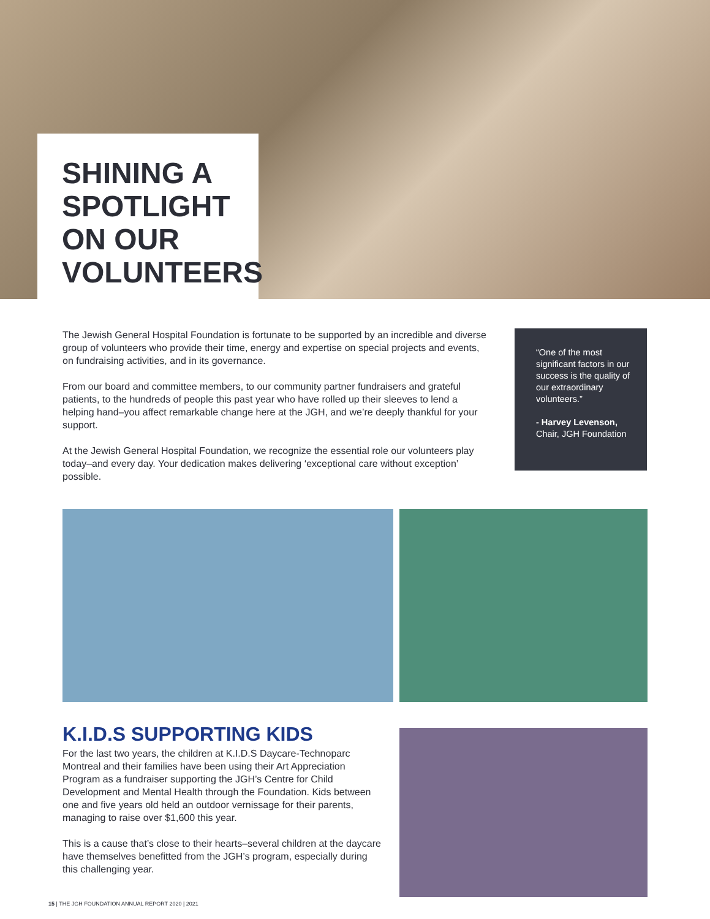SHINING A
SPOTLIGHT
ON OUR
VOLUNTEERS
The Jewish General Hospital Foundation is fortunate to be supported by an incredible and diverse group of volunteers who provide their time, energy and expertise on special projects and events, on fundraising activities, and in its governance.
From our board and committee members, to our community partner fundraisers and grateful patients, to the hundreds of people this past year who have rolled up their sleeves to lend a helping hand–you affect remarkable change here at the JGH, and we’re deeply thankful for your support.
At the Jewish General Hospital Foundation, we recognize the essential role our volunteers play today–and every day. Your dedication makes delivering ‘exceptional care without exception’ possible.
“One of the most significant factors in our success is the quality of our extraordinary volunteers.”
- Harvey Levenson,
Chair, JGH Foundation
K.I.D.S SUPPORTING KIDS
For the last two years, the children at K.I.D.S Daycare-Technoparc Montreal and their families have been using their Art Appreciation Program as a fundraiser supporting the JGH’s Centre for Child Development and Mental Health through the Foundation. Kids between one and five years old held an outdoor vernissage for their parents, managing to raise over $1,600 this year.
This is a cause that’s close to their hearts–several children at the daycare have themselves benefitted from the JGH’s program, especially during this challenging year.
15 | THE JGH FOUNDATION ANNUAL REPORT 2020 | 2021